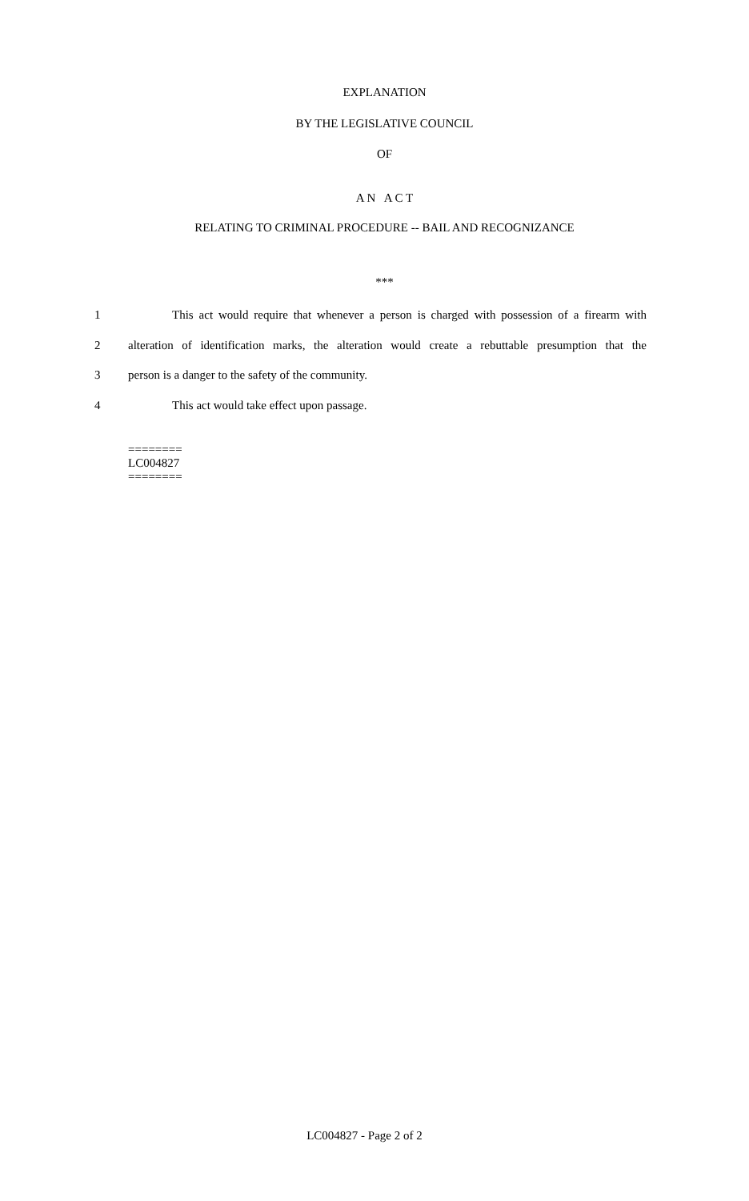EXPLANATION
BY THE LEGISLATIVE COUNCIL
OF
A N A C T
RELATING TO CRIMINAL PROCEDURE -- BAIL AND RECOGNIZANCE
***
1 This act would require that whenever a person is charged with possession of a firearm with
2 alteration of identification marks, the alteration would create a rebuttable presumption that the
3 person is a danger to the safety of the community.
4 This act would take effect upon passage.
========
LC004827
========
LC004827 - Page 2 of 2